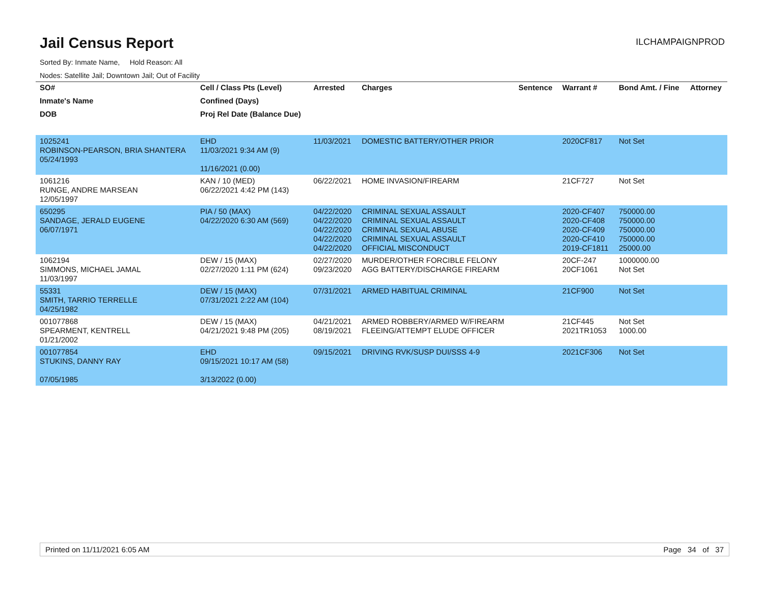Jail Census Report
ILCHAMPAIGNPROD
Sorted By: Inmate Name, Hold Reason: All
Nodes: Satellite Jail; Downtown Jail; Out of Facility
| SO# | Cell / Class Pts (Level) | Arrested | Charges | Sentence | Warrant # | Bond Amt. / Fine | Attorney |
| --- | --- | --- | --- | --- | --- | --- | --- |
| Inmate's Name | Confined (Days) | | | | | | |
| DOB | Proj Rel Date (Balance Due) | | | | | | |
| 1025241 ROBINSON-PEARSON, BRIA SHANTERA 05/24/1993 | EHD 11/03/2021 9:34 AM (9) 11/16/2021 (0.00) | 11/03/2021 | DOMESTIC BATTERY/OTHER PRIOR | | 2020CF817 | Not Set | |
| 1061216 RUNGE, ANDRE MARSEAN 12/05/1997 | KAN / 10 (MED) 06/22/2021 4:42 PM (143) | 06/22/2021 | HOME INVASION/FIREARM | | 21CF727 | Not Set | |
| 650295 SANDAGE, JERALD EUGENE 06/07/1971 | PIA / 50 (MAX) 04/22/2020 6:30 AM (569) | 04/22/2020 04/22/2020 04/22/2020 04/22/2020 04/22/2020 | CRIMINAL SEXUAL ASSAULT CRIMINAL SEXUAL ASSAULT CRIMINAL SEXUAL ABUSE CRIMINAL SEXUAL ASSAULT OFFICIAL MISCONDUCT | | 2020-CF407 2020-CF408 2020-CF409 2020-CF410 2019-CF1811 | 750000.00 750000.00 750000.00 750000.00 25000.00 | |
| 1062194 SIMMONS, MICHAEL JAMAL 11/03/1997 | DEW / 15 (MAX) 02/27/2020 1:11 PM (624) | 02/27/2020 09/23/2020 | MURDER/OTHER FORCIBLE FELONY AGG BATTERY/DISCHARGE FIREARM | | 20CF-247 20CF1061 | 1000000.00 Not Set | |
| 55331 SMITH, TARRIO TERRELLE 04/25/1982 | DEW / 15 (MAX) 07/31/2021 2:22 AM (104) | 07/31/2021 | ARMED HABITUAL CRIMINAL | | 21CF900 | Not Set | |
| 001077868 SPEARMENT, KENTRELL 01/21/2002 | DEW / 15 (MAX) 04/21/2021 9:48 PM (205) | 04/21/2021 08/19/2021 | ARMED ROBBERY/ARMED W/FIREARM FLEEING/ATTEMPT ELUDE OFFICER | | 21CF445 2021TR1053 | Not Set 1000.00 | |
| 001077854 STUKINS, DANNY RAY 07/05/1985 | EHD 09/15/2021 10:17 AM (58) 3/13/2022 (0.00) | 09/15/2021 | DRIVING RVK/SUSP DUI/SSS 4-9 | | 2021CF306 | Not Set | |
Printed on 11/11/2021 6:05 AM Page 34 of 37